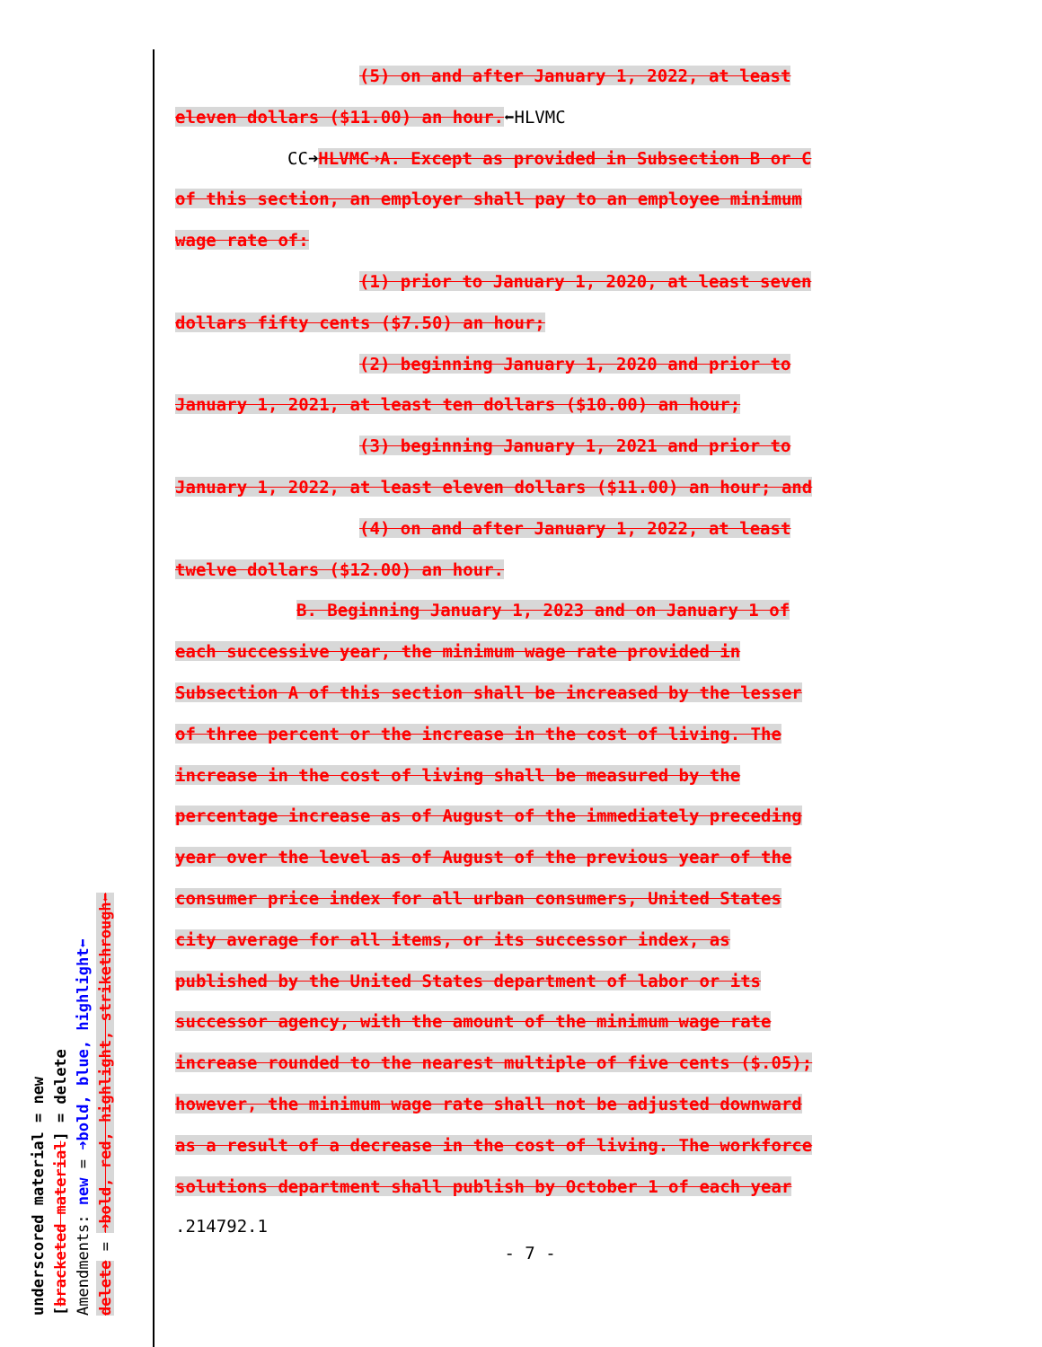underscored material = new
[bracketed material] = delete
Amendments: new = ➜bold, blue, highlight⬅
delete = ➜bold, red, highlight, strikethrough⬅
(5) on and after January 1, 2022, at least
eleven dollars ($11.00) an hour.⬅HLVMC
CC➜HLVMC➜A. Except as provided in Subsection B or C
of this section, an employer shall pay to an employee minimum
wage rate of:
(1) prior to January 1, 2020, at least seven
dollars fifty cents ($7.50) an hour;
(2) beginning January 1, 2020 and prior to
January 1, 2021, at least ten dollars ($10.00) an hour;
(3) beginning January 1, 2021 and prior to
January 1, 2022, at least eleven dollars ($11.00) an hour; and
(4) on and after January 1, 2022, at least
twelve dollars ($12.00) an hour.
B. Beginning January 1, 2023 and on January 1 of
each successive year, the minimum wage rate provided in
Subsection A of this section shall be increased by the lesser
of three percent or the increase in the cost of living. The
increase in the cost of living shall be measured by the
percentage increase as of August of the immediately preceding
year over the level as of August of the previous year of the
consumer price index for all urban consumers, United States
city average for all items, or its successor index, as
published by the United States department of labor or its
successor agency, with the amount of the minimum wage rate
increase rounded to the nearest multiple of five cents ($.05);
however, the minimum wage rate shall not be adjusted downward
as a result of a decrease in the cost of living. The workforce
solutions department shall publish by October 1 of each year
.214792.1
- 7 -